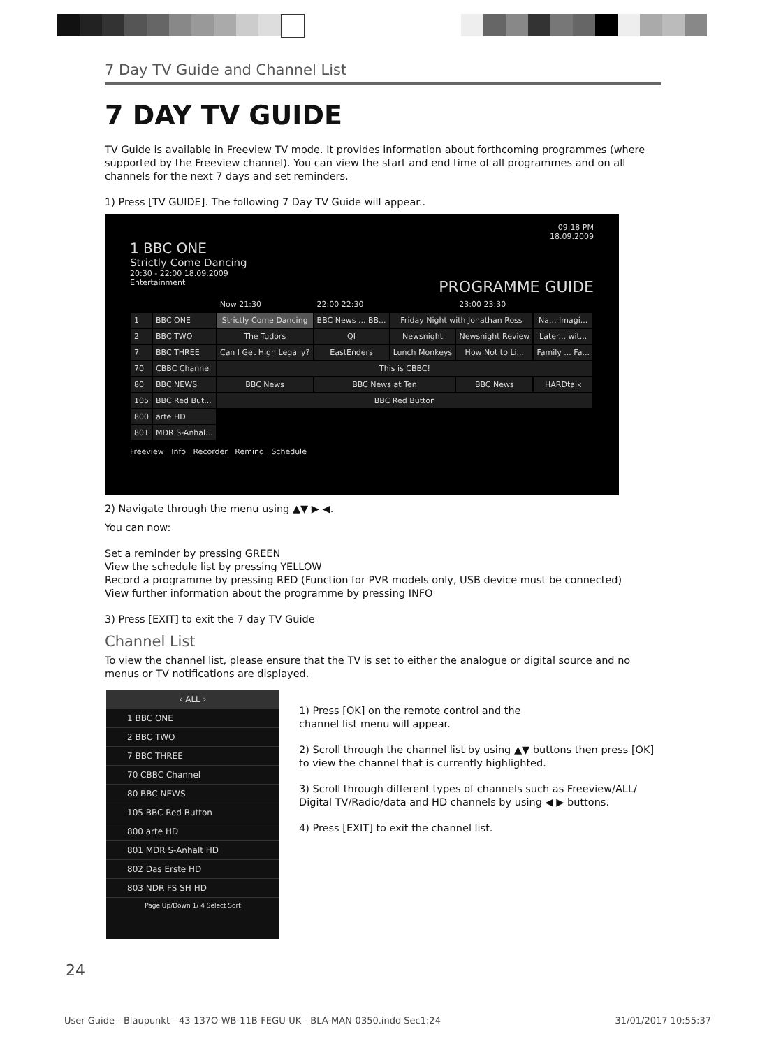7 Day TV Guide and Channel List
7 DAY TV GUIDE
TV Guide is available in Freeview TV mode. It provides information about forthcoming programmes (where supported by the Freeview channel). You can view the start and end time of all programmes and on all channels for the next 7 days and set reminders.
1) Press [TV GUIDE]. The following 7 Day TV Guide will appear..
09:18 PM
18.09.2009
1 BBC ONE
Strictly Come Dancing
20:30 - 22:00 18.09.2009
Entertainment PROGRAMME GUIDE
| | | Now 21:30 | 22:00 22:30 | | 23:00 23:30 | |
| 1 | BBC ONE | Strictly Come Dancing | BBC News ... BB... | Friday Night with Jonathan Ross | | Na... Imagi... |
| 2 | BBC TWO | The Tudors | QI | Newsnight | Newsnight Review | Later... wit... |
| 7 | BBC THREE | Can I Get High Legally? | EastEnders | Lunch Monkeys | How Not to Li... | Family ... Fa... |
| 70 | CBBC Channel | This is CBBC! | | | | |
| 80 | BBC NEWS | BBC News | BBC News at Ten | | BBC News | HARDtalk |
| 105 | BBC Red But... | BBC Red Button | | | | |
| 800 | arte HD | | | | | |
| 801 | MDR S-Anhal... | | | | | |
Freeview Info Recorder Remind Schedule
2) Navigate through the menu using ▲▼ ▶ ◀.
You can now:
Set a reminder by pressing GREEN
View the schedule list by pressing YELLOW
Record a programme by pressing RED (Function for PVR models only, USB device must be connected)
View further information about the programme by pressing INFO
3) Press [EXIT] to exit the 7 day TV Guide
Channel List
To view the channel list, please ensure that the TV is set to either the analogue or digital source and no menus or TV notifications are displayed.
‹ ALL ›
1 BBC ONE
2 BBC TWO
7 BBC THREE
70 CBBC Channel
80 BBC NEWS
105 BBC Red Button
800 arte HD
801 MDR S-Anhalt HD
802 Das Erste HD
803 NDR FS SH HD
Page Up/Down 1/ 4 Select Sort
1) Press [OK] on the remote control and the
channel list menu will appear.
2) Scroll through the channel list by using ▲▼ buttons then press [OK] to view the channel that is currently highlighted.
3) Scroll through different types of channels such as Freeview/ALL/ Digital TV/Radio/data and HD channels by using ◀ ▶ buttons.
4) Press [EXIT] to exit the channel list.
24
User Guide - Blaupunkt - 43-137O-WB-11B-FEGU-UK - BLA-MAN-0350.indd Sec1:24 31/01/2017 10:55:37